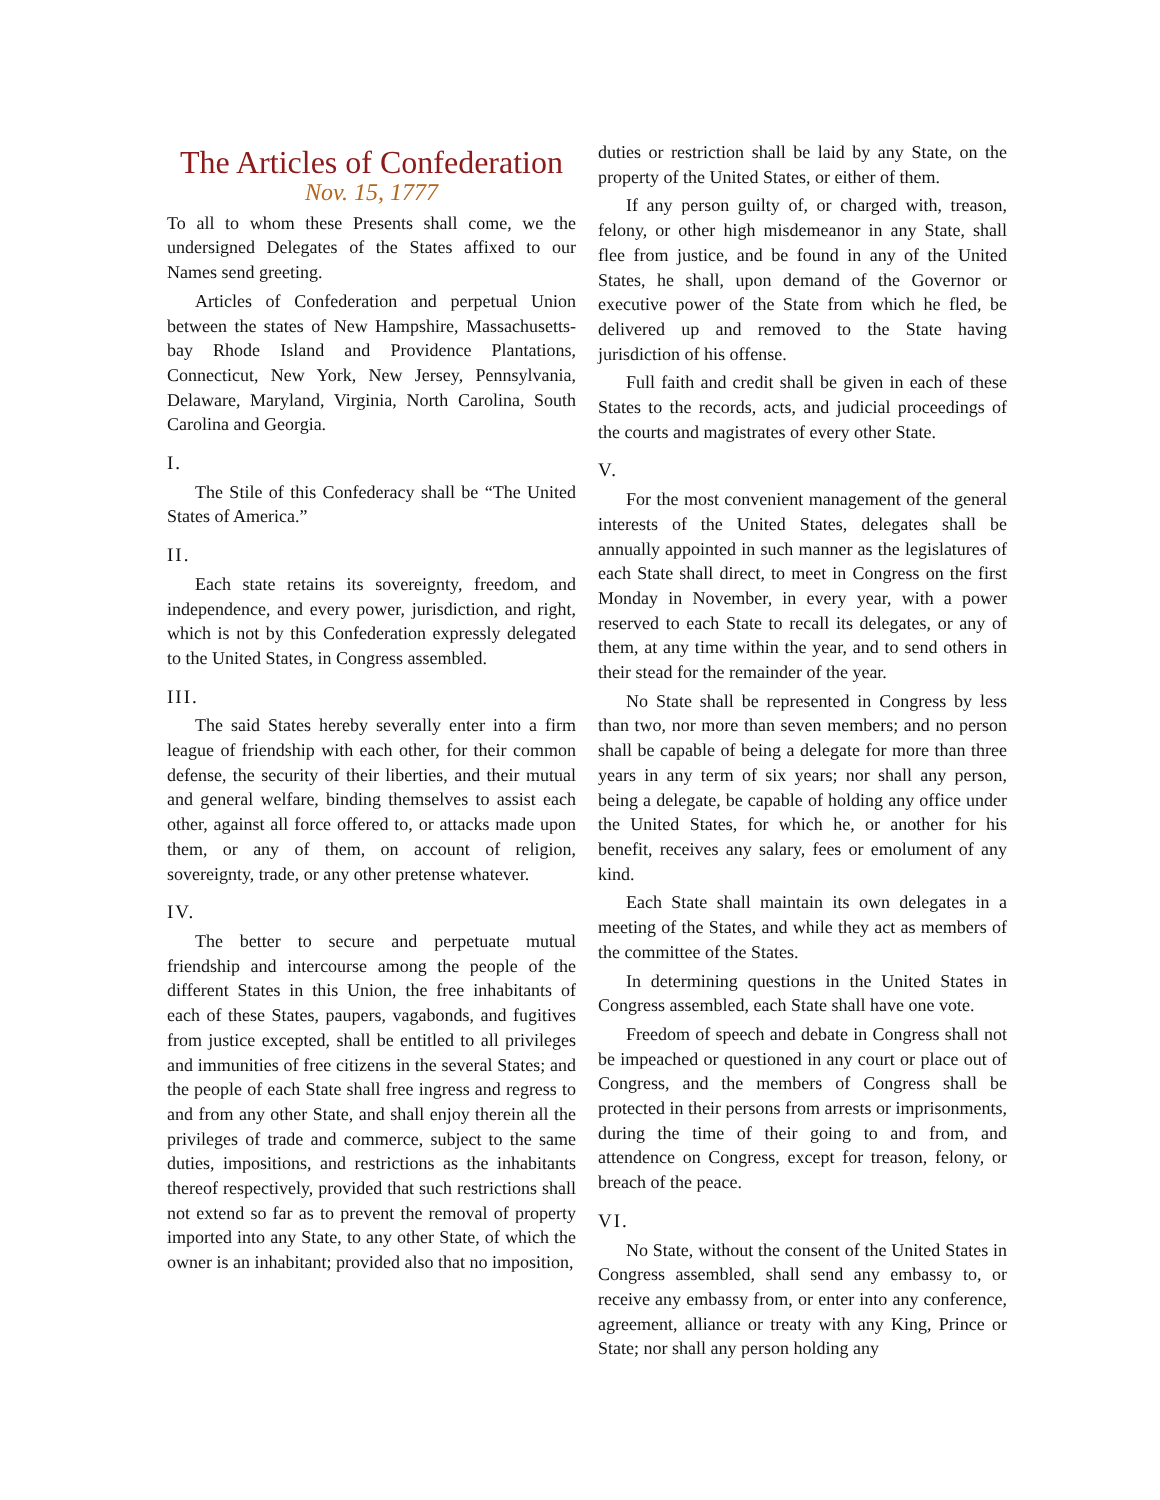The Articles of Confederation
Nov. 15, 1777
To all to whom these Presents shall come, we the undersigned Delegates of the States affixed to our Names send greeting.
Articles of Confederation and perpetual Union between the states of New Hampshire, Massachusetts-bay Rhode Island and Providence Plantations, Connecticut, New York, New Jersey, Pennsylvania, Delaware, Maryland, Virginia, North Carolina, South Carolina and Georgia.
I.
The Stile of this Confederacy shall be “The United States of America.”
II.
Each state retains its sovereignty, freedom, and independence, and every power, jurisdiction, and right, which is not by this Confederation expressly delegated to the United States, in Congress assembled.
III.
The said States hereby severally enter into a firm league of friendship with each other, for their common defense, the security of their liberties, and their mutual and general welfare, binding themselves to assist each other, against all force offered to, or attacks made upon them, or any of them, on account of religion, sovereignty, trade, or any other pretense whatever.
IV.
The better to secure and perpetuate mutual friendship and intercourse among the people of the different States in this Union, the free inhabitants of each of these States, paupers, vagabonds, and fugitives from justice excepted, shall be entitled to all privileges and immunities of free citizens in the several States; and the people of each State shall free ingress and regress to and from any other State, and shall enjoy therein all the privileges of trade and commerce, subject to the same duties, impositions, and restrictions as the inhabitants thereof respectively, provided that such restrictions shall not extend so far as to prevent the removal of property imported into any State, to any other State, of which the owner is an inhabitant; provided also that no imposition,
duties or restriction shall be laid by any State, on the property of the United States, or either of them.
If any person guilty of, or charged with, treason, felony, or other high misdemeanor in any State, shall flee from justice, and be found in any of the United States, he shall, upon demand of the Governor or executive power of the State from which he fled, be delivered up and removed to the State having jurisdiction of his offense.
Full faith and credit shall be given in each of these States to the records, acts, and judicial proceedings of the courts and magistrates of every other State.
V.
For the most convenient management of the general interests of the United States, delegates shall be annually appointed in such manner as the legislatures of each State shall direct, to meet in Congress on the first Monday in November, in every year, with a power reserved to each State to recall its delegates, or any of them, at any time within the year, and to send others in their stead for the remainder of the year.
No State shall be represented in Congress by less than two, nor more than seven members; and no person shall be capable of being a delegate for more than three years in any term of six years; nor shall any person, being a delegate, be capable of holding any office under the United States, for which he, or another for his benefit, receives any salary, fees or emolument of any kind.
Each State shall maintain its own delegates in a meeting of the States, and while they act as members of the committee of the States.
In determining questions in the United States in Congress assembled, each State shall have one vote.
Freedom of speech and debate in Congress shall not be impeached or questioned in any court or place out of Congress, and the members of Congress shall be protected in their persons from arrests or imprisonments, during the time of their going to and from, and attendence on Congress, except for treason, felony, or breach of the peace.
VI.
No State, without the consent of the United States in Congress assembled, shall send any embassy to, or receive any embassy from, or enter into any conference, agreement, alliance or treaty with any King, Prince or State; nor shall any person holding any